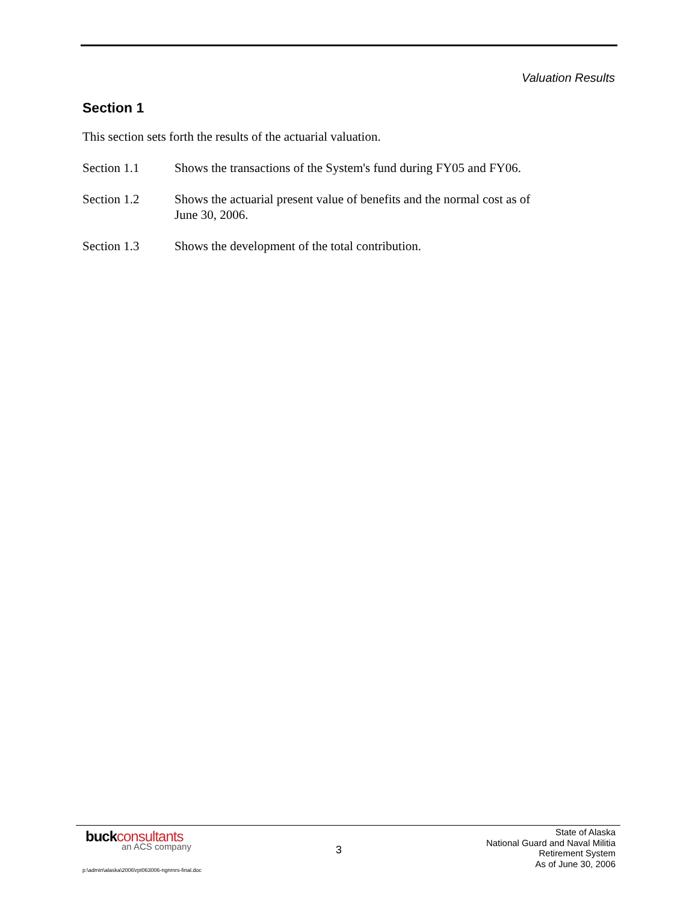Valuation Results
Section 1
This section sets forth the results of the actuarial valuation.
Section 1.1 Shows the transactions of the System's fund during FY05 and FY06.
Section 1.2 Shows the actuarial present value of benefits and the normal cost as of
June 30, 2006.
Section 1.3 Shows the development of the total contribution.
buckconsultants
an ACS company
3
State of Alaska
National Guard and Naval Militia
Retirement System
As of June 30, 2006
p:\admin\alaska\2006\rpt063006-ngnmrs-final.doc